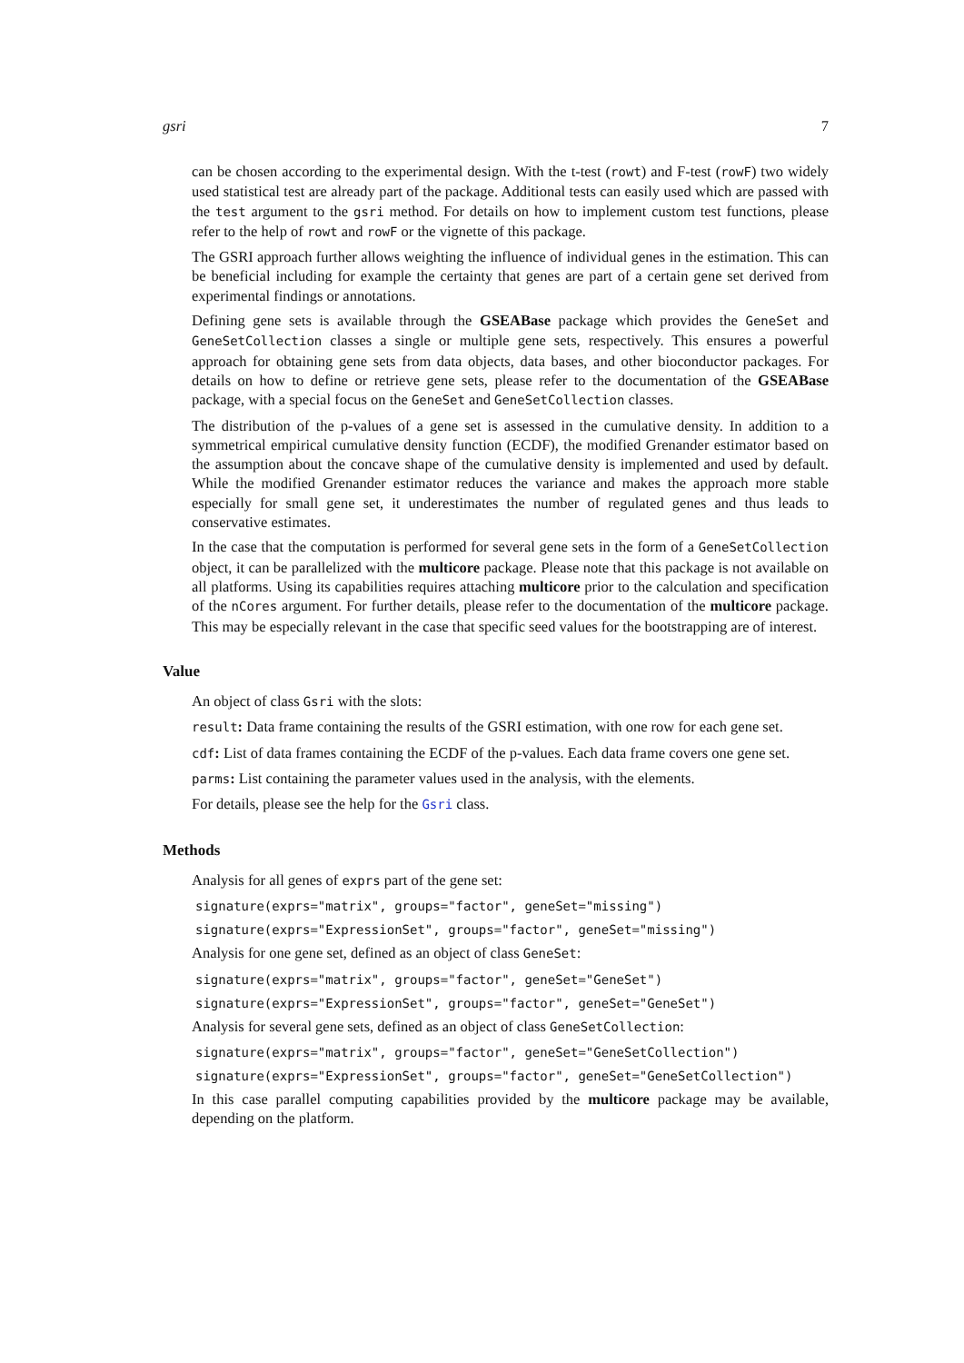gsri 7
can be chosen according to the experimental design. With the t-test (rowt) and F-test (rowF) two widely used statistical test are already part of the package. Additional tests can easily used which are passed with the test argument to the gsri method. For details on how to implement custom test functions, please refer to the help of rowt and rowF or the vignette of this package.
The GSRI approach further allows weighting the influence of individual genes in the estimation. This can be beneficial including for example the certainty that genes are part of a certain gene set derived from experimental findings or annotations.
Defining gene sets is available through the GSEABase package which provides the GeneSet and GeneSetCollection classes a single or multiple gene sets, respectively. This ensures a powerful approach for obtaining gene sets from data objects, data bases, and other bioconductor packages. For details on how to define or retrieve gene sets, please refer to the documentation of the GSEABase package, with a special focus on the GeneSet and GeneSetCollection classes.
The distribution of the p-values of a gene set is assessed in the cumulative density. In addition to a symmetrical empirical cumulative density function (ECDF), the modified Grenander estimator based on the assumption about the concave shape of the cumulative density is implemented and used by default. While the modified Grenander estimator reduces the variance and makes the approach more stable especially for small gene set, it underestimates the number of regulated genes and thus leads to conservative estimates.
In the case that the computation is performed for several gene sets in the form of a GeneSetCollection object, it can be parallelized with the multicore package. Please note that this package is not available on all platforms. Using its capabilities requires attaching multicore prior to the calculation and specification of the nCores argument. For further details, please refer to the documentation of the multicore package. This may be especially relevant in the case that specific seed values for the bootstrapping are of interest.
Value
An object of class Gsri with the slots:
result: Data frame containing the results of the GSRI estimation, with one row for each gene set.
cdf: List of data frames containing the ECDF of the p-values. Each data frame covers one gene set.
parms: List containing the parameter values used in the analysis, with the elements.
For details, please see the help for the Gsri class.
Methods
Analysis for all genes of exprs part of the gene set:
signature(exprs="matrix", groups="factor", geneSet="missing")
signature(exprs="ExpressionSet", groups="factor", geneSet="missing")
Analysis for one gene set, defined as an object of class GeneSet:
signature(exprs="matrix", groups="factor", geneSet="GeneSet")
signature(exprs="ExpressionSet", groups="factor", geneSet="GeneSet")
Analysis for several gene sets, defined as an object of class GeneSetCollection:
signature(exprs="matrix", groups="factor", geneSet="GeneSetCollection")
signature(exprs="ExpressionSet", groups="factor", geneSet="GeneSetCollection")
In this case parallel computing capabilities provided by the multicore package may be available, depending on the platform.